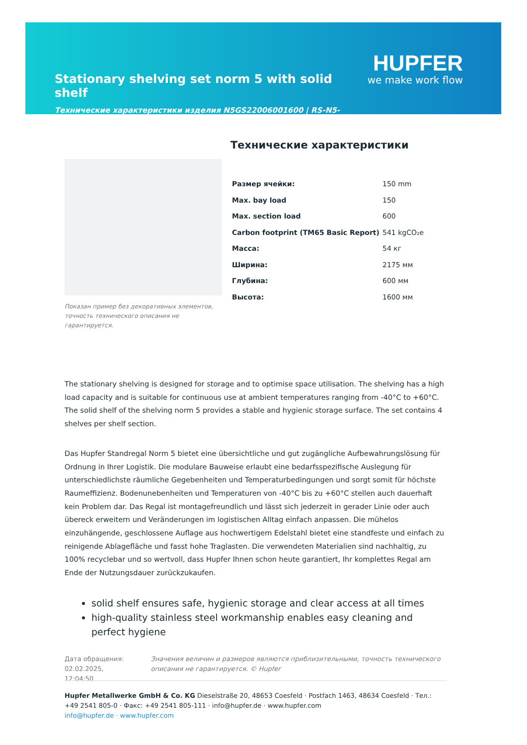Stationary shelving set norm 5 with solid shelf
Технические характеристики изделия N5GS22006001600 | RS-N5-GS/2200×600×1600
HUPFER
we make work flow
Показан пример без декоративных элементов, точность технического описания не гарантируется.
Технические характеристики
| Размер ячейки: | 150 mm |
| Max. bay load | 150 |
| Max. section load | 600 |
| Carbon footprint (TM65 Basic Report) | 541 kgCO₂e |
| Масса: | 54 кг |
| Ширина: | 2175 мм |
| Глубина: | 600 мм |
| Высота: | 1600 мм |
The stationary shelving is designed for storage and to optimise space utilisation. The shelving has a high load capacity and is suitable for continuous use at ambient temperatures ranging from -40°C to +60°C. The solid shelf of the shelving norm 5 provides a stable and hygienic storage surface. The set contains 4 shelves per shelf section.
Das Hupfer Standregal Norm 5 bietet eine übersichtliche und gut zugängliche Aufbewahrungslösung für Ordnung in Ihrer Logistik. Die modulare Bauweise erlaubt eine bedarfsspezifische Auslegung für unterschiedlichste räumliche Gegebenheiten und Temperaturbedingungen und sorgt somit für höchste Raumeffizienz. Bodenunebenheiten und Temperaturen von -40°C bis zu +60°C stellen auch dauerhaft kein Problem dar. Das Regal ist montagefreundlich und lässt sich jederzeit in gerader Linie oder auch übereck erweitern und Veränderungen im logistischen Alltag einfach anpassen. Die mühelos einzuhängende, geschlossene Auflage aus hochwertigem Edelstahl bietet eine standfeste und einfach zu reinigende Ablagefläche und fasst hohe Traglasten. Die verwendeten Materialien sind nachhaltig, zu 100% recyclebar und so wertvoll, dass Hupfer Ihnen schon heute garantiert, Ihr komplettes Regal am Ende der Nutzungsdauer zurückzukaufen.
solid shelf ensures safe, hygienic storage and clear access at all times
high-quality stainless steel workmanship enables easy cleaning and perfect hygiene
Дата обращения: 02.02.2025, 12:04:50
Значения величин и размеров являются приблизительными, точность технического описания не гарантируется. © Hupfer
Hupfer Metallwerke GmbH & Co. KG Dieselstraße 20, 48653 Coesfeld · Postfach 1463, 48634 Coesfeld · Тел.: +49 2541 805-0 · Факс: +49 2541 805-111 · info@hupfer.de · www.hupfer.com
info@hupfer.de · www.hupfer.com